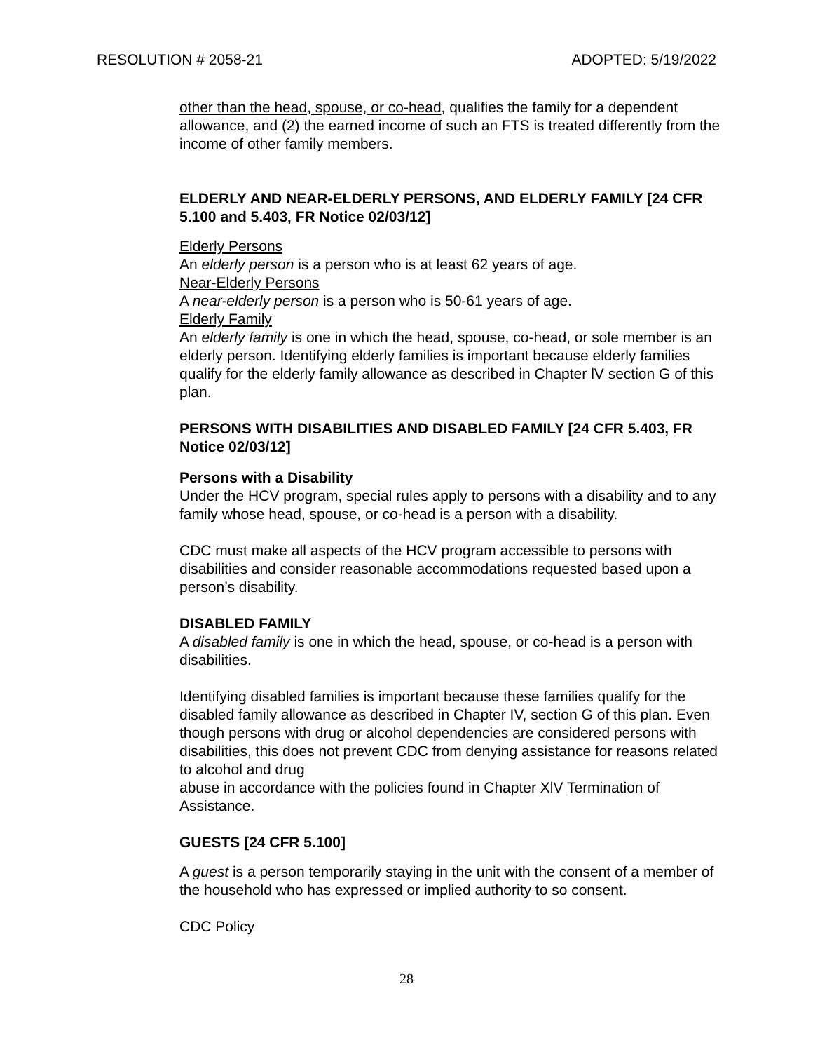RESOLUTION # 2058-21 ADOPTED: 5/19/2022
other than the head, spouse, or co-head, qualifies the family for a dependent allowance, and (2) the earned income of such an FTS is treated differently from the income of other family members.
ELDERLY AND NEAR-ELDERLY PERSONS, AND ELDERLY FAMILY [24 CFR 5.100 and 5.403, FR Notice 02/03/12]
Elderly Persons
An elderly person is a person who is at least 62 years of age.
Near-Elderly Persons
A near-elderly person is a person who is 50-61 years of age.
Elderly Family
An elderly family is one in which the head, spouse, co-head, or sole member is an elderly person. Identifying elderly families is important because elderly families qualify for the elderly family allowance as described in Chapter lV section G of this plan.
PERSONS WITH DISABILITIES AND DISABLED FAMILY [24 CFR 5.403, FR Notice 02/03/12]
Persons with a Disability
Under the HCV program, special rules apply to persons with a disability and to any family whose head, spouse, or co-head is a person with a disability.
CDC must make all aspects of the HCV program accessible to persons with disabilities and consider reasonable accommodations requested based upon a person’s disability.
DISABLED FAMILY
A disabled family is one in which the head, spouse, or co-head is a person with disabilities.
Identifying disabled families is important because these families qualify for the disabled family allowance as described in Chapter IV, section G of this plan. Even though persons with drug or alcohol dependencies are considered persons with disabilities, this does not prevent CDC from denying assistance for reasons related to alcohol and drug
abuse in accordance with the policies found in Chapter XlV Termination of Assistance.
GUESTS [24 CFR 5.100]
A guest is a person temporarily staying in the unit with the consent of a member of the household who has expressed or implied authority to so consent.
CDC Policy
28